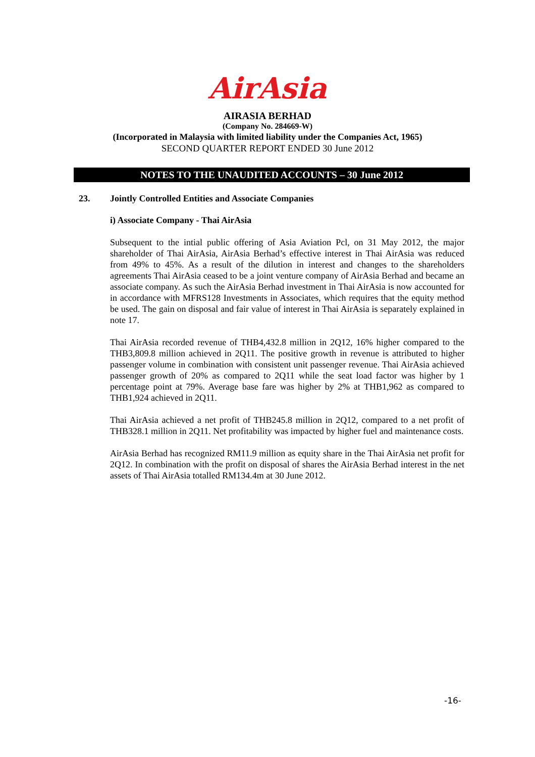AirAsia
AIRASIA BERHAD
(Company No. 284669-W)
(Incorporated in Malaysia with limited liability under the Companies Act, 1965)
SECOND QUARTER REPORT ENDED 30 June 2012
NOTES TO THE UNAUDITED ACCOUNTS – 30 June 2012
23. Jointly Controlled Entities and Associate Companies
i) Associate Company - Thai AirAsia
Subsequent to the intial public offering of Asia Aviation Pcl, on 31 May 2012, the major shareholder of Thai AirAsia, AirAsia Berhad’s effective interest in Thai AirAsia was reduced from 49% to 45%. As a result of the dilution in interest and changes to the shareholders agreements Thai AirAsia ceased to be a joint venture company of AirAsia Berhad and became an associate company. As such the AirAsia Berhad investment in Thai AirAsia is now accounted for in accordance with MFRS128 Investments in Associates, which requires that the equity method be used. The gain on disposal and fair value of interest in Thai AirAsia is separately explained in note 17.
Thai AirAsia recorded revenue of THB4,432.8 million in 2Q12, 16% higher compared to the THB3,809.8 million achieved in 2Q11. The positive growth in revenue is attributed to higher passenger volume in combination with consistent unit passenger revenue. Thai AirAsia achieved passenger growth of 20% as compared to 2Q11 while the seat load factor was higher by 1 percentage point at 79%. Average base fare was higher by 2% at THB1,962 as compared to THB1,924 achieved in 2Q11.
Thai AirAsia achieved a net profit of THB245.8 million in 2Q12, compared to a net profit of THB328.1 million in 2Q11. Net profitability was impacted by higher fuel and maintenance costs.
AirAsia Berhad has recognized RM11.9 million as equity share in the Thai AirAsia net profit for 2Q12. In combination with the profit on disposal of shares the AirAsia Berhad interest in the net assets of Thai AirAsia totalled RM134.4m at 30 June 2012.
-16-